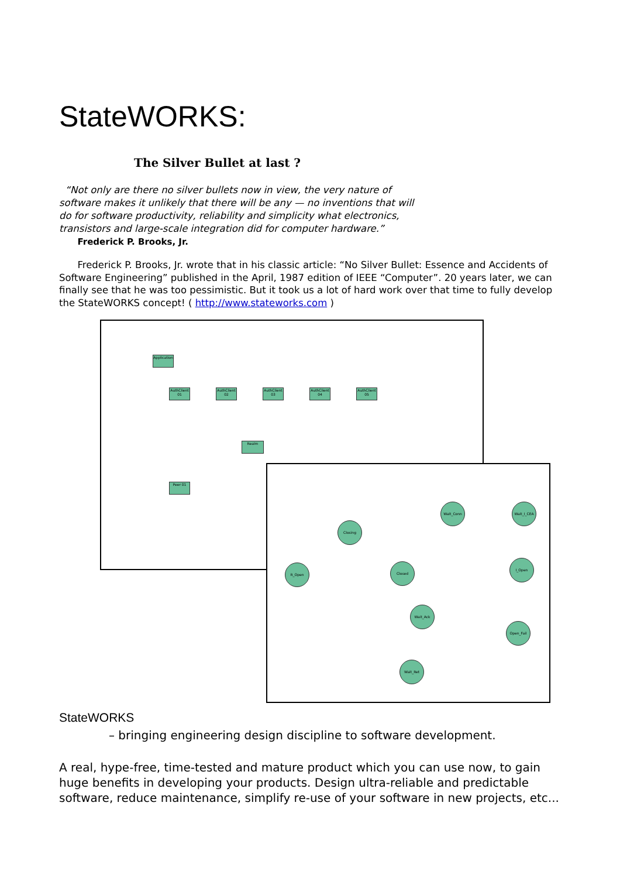StateWORKS:
The Silver Bullet at last ?
“Not only are there no silver bullets now in view, the very nature of software makes it unlikely that there will be any — no inventions that will do for software productivity, reliability and simplicity what electronics, transistors and large-scale integration did for computer hardware.” Frederick P. Brooks, Jr.
Frederick P. Brooks, Jr. wrote that in his classic article: “No Silver Bullet: Essence and Accidents of Software Engineering” published in the April, 1987 edition of IEEE “Computer”. 20 years later, we can finally see that he was too pessimistic. But it took us a lot of hard work over that time to fully develop the StateWORKS concept! ( http://www.stateworks.com )
Application
AuthClient 01
AuthClient 02
AuthClient 03
AuthClient 04
AuthClient 05
Realm
Peer 01
Closing
R_Open Closed
Wait_Conn Wait_I_CEA
I_Open
Wait_Ack
Open_Fail
Wait_Ret
StateWORKS
– bringing engineering design discipline to software development.
A real, hype-free, time-tested and mature product which you can use now, to gain huge benefits in developing your products. Design ultra-reliable and predictable software, reduce maintenance, simplify re-use of your software in new projects, etc...